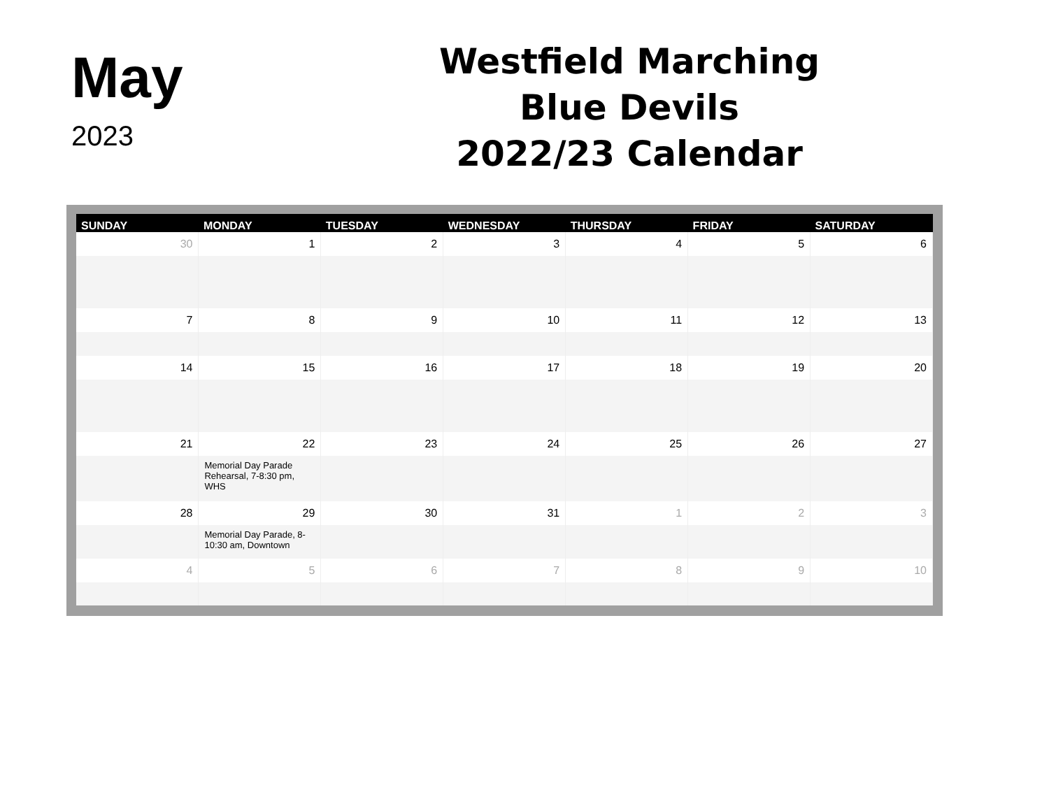May
2023
Westfield Marching
Blue Devils
2022/23 Calendar
| SUNDAY | MONDAY | TUESDAY | WEDNESDAY | THURSDAY | FRIDAY | SATURDAY |
| --- | --- | --- | --- | --- | --- | --- |
| 30 | 1 | 2 | 3 | 4 | 5 | 6 |
| 7 | 8 | 9 | 10 | 11 | 12 | 13 |
| 14 | 15 | 16 | 17 | 18 | 19 | 20 |
| 21 | 22 | 23 | 24 | 25 | 26 | 27 |
| | Memorial Day Parade Rehearsal, 7-8:30 pm, WHS | | | | | |
| 28 | 29 | 30 | 31 | 1 | 2 | 3 |
| | Memorial Day Parade, 8-10:30 am, Downtown | | | | | |
| 4 | 5 | 6 | 7 | 8 | 9 | 10 |